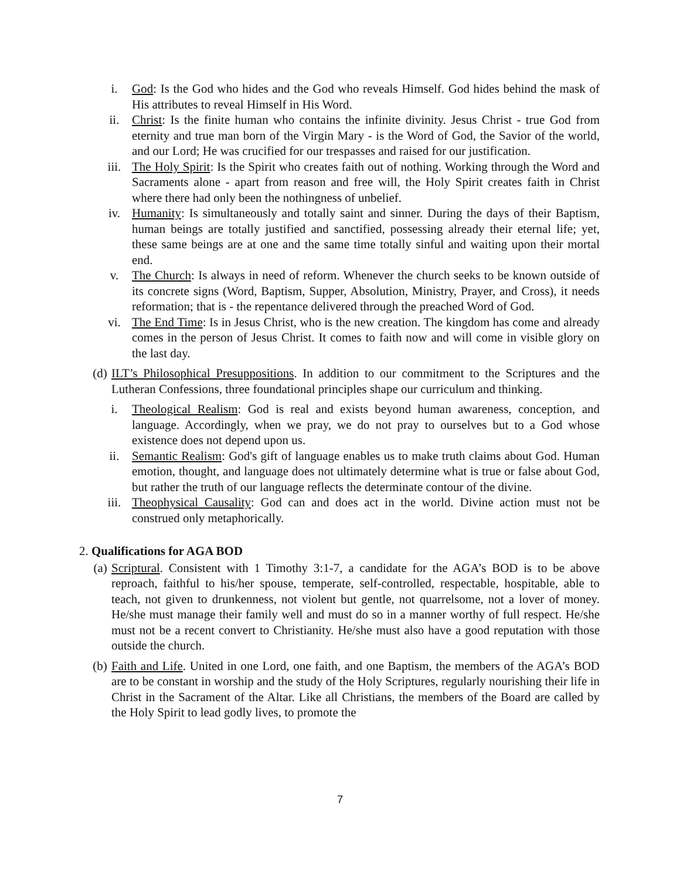i. God: Is the God who hides and the God who reveals Himself. God hides behind the mask of His attributes to reveal Himself in His Word.
ii. Christ: Is the finite human who contains the infinite divinity. Jesus Christ - true God from eternity and true man born of the Virgin Mary - is the Word of God, the Savior of the world, and our Lord; He was crucified for our trespasses and raised for our justification.
iii. The Holy Spirit: Is the Spirit who creates faith out of nothing. Working through the Word and Sacraments alone - apart from reason and free will, the Holy Spirit creates faith in Christ where there had only been the nothingness of unbelief.
iv. Humanity: Is simultaneously and totally saint and sinner. During the days of their Baptism, human beings are totally justified and sanctified, possessing already their eternal life; yet, these same beings are at one and the same time totally sinful and waiting upon their mortal end.
v. The Church: Is always in need of reform. Whenever the church seeks to be known outside of its concrete signs (Word, Baptism, Supper, Absolution, Ministry, Prayer, and Cross), it needs reformation; that is - the repentance delivered through the preached Word of God.
vi. The End Time: Is in Jesus Christ, who is the new creation. The kingdom has come and already comes in the person of Jesus Christ. It comes to faith now and will come in visible glory on the last day.
(d) ILT’s Philosophical Presuppositions. In addition to our commitment to the Scriptures and the Lutheran Confessions, three foundational principles shape our curriculum and thinking.
i. Theological Realism: God is real and exists beyond human awareness, conception, and language. Accordingly, when we pray, we do not pray to ourselves but to a God whose existence does not depend upon us.
ii. Semantic Realism: God's gift of language enables us to make truth claims about God. Human emotion, thought, and language does not ultimately determine what is true or false about God, but rather the truth of our language reflects the determinate contour of the divine.
iii. Theophysical Causality: God can and does act in the world. Divine action must not be construed only metaphorically.
2. Qualifications for AGA BOD
(a) Scriptural. Consistent with 1 Timothy 3:1-7, a candidate for the AGA’s BOD is to be above reproach, faithful to his/her spouse, temperate, self-controlled, respectable, hospitable, able to teach, not given to drunkenness, not violent but gentle, not quarrelsome, not a lover of money. He/she must manage their family well and must do so in a manner worthy of full respect. He/she must not be a recent convert to Christianity. He/she must also have a good reputation with those outside the church.
(b) Faith and Life. United in one Lord, one faith, and one Baptism, the members of the AGA’s BOD are to be constant in worship and the study of the Holy Scriptures, regularly nourishing their life in Christ in the Sacrament of the Altar. Like all Christians, the members of the Board are called by the Holy Spirit to lead godly lives, to promote the
7